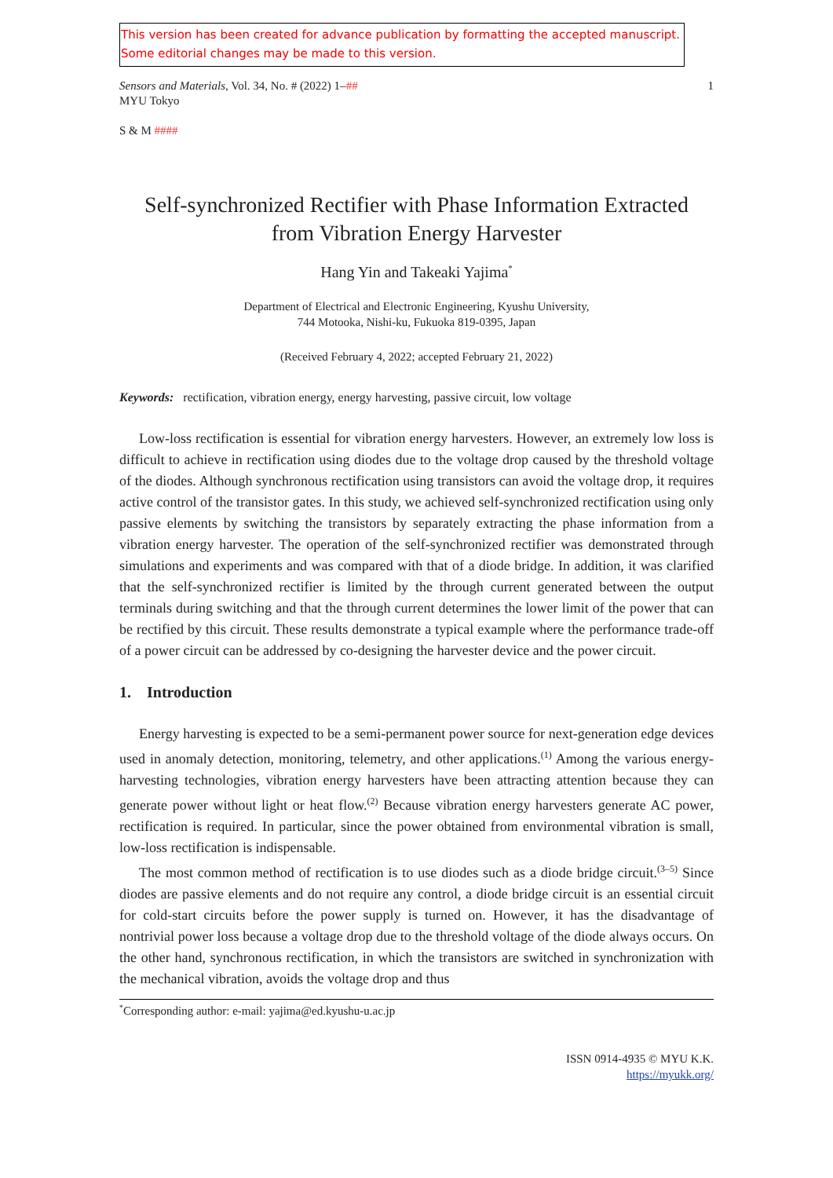This version has been created for advance publication by formatting the accepted manuscript.
Some editorial changes may be made to this version.
Sensors and Materials, Vol. 34, No. # (2022) 1–##
MYU Tokyo
1
S & M ####
Self-synchronized Rectifier with Phase Information Extracted
from Vibration Energy Harvester
Hang Yin and Takeaki Yajima<sup>*</sup>
Department of Electrical and Electronic Engineering, Kyushu University,
744 Motooka, Nishi-ku, Fukuoka 819-0395, Japan
(Received February 4, 2022; accepted February 21, 2022)
Keywords: rectification, vibration energy, energy harvesting, passive circuit, low voltage
Low-loss rectification is essential for vibration energy harvesters. However, an extremely low loss is difficult to achieve in rectification using diodes due to the voltage drop caused by the threshold voltage of the diodes. Although synchronous rectification using transistors can avoid the voltage drop, it requires active control of the transistor gates. In this study, we achieved self-synchronized rectification using only passive elements by switching the transistors by separately extracting the phase information from a vibration energy harvester. The operation of the self-synchronized rectifier was demonstrated through simulations and experiments and was compared with that of a diode bridge. In addition, it was clarified that the self-synchronized rectifier is limited by the through current generated between the output terminals during switching and that the through current determines the lower limit of the power that can be rectified by this circuit. These results demonstrate a typical example where the performance trade-off of a power circuit can be addressed by co-designing the harvester device and the power circuit.
1. Introduction
Energy harvesting is expected to be a semi-permanent power source for next-generation edge devices used in anomaly detection, monitoring, telemetry, and other applications.<sup>(1)</sup> Among the various energy-harvesting technologies, vibration energy harvesters have been attracting attention because they can generate power without light or heat flow.<sup>(2)</sup> Because vibration energy harvesters generate AC power, rectification is required. In particular, since the power obtained from environmental vibration is small, low-loss rectification is indispensable.
The most common method of rectification is to use diodes such as a diode bridge circuit.<sup>(3–5)</sup> Since diodes are passive elements and do not require any control, a diode bridge circuit is an essential circuit for cold-start circuits before the power supply is turned on. However, it has the disadvantage of nontrivial power loss because a voltage drop due to the threshold voltage of the diode always occurs. On the other hand, synchronous rectification, in which the transistors are switched in synchronization with the mechanical vibration, avoids the voltage drop and thus
<sup>*</sup> Corresponding author: e-mail: yajima@ed.kyushu-u.ac.jp
ISSN 0914-4935 © MYU K.K.
https://myukk.org/